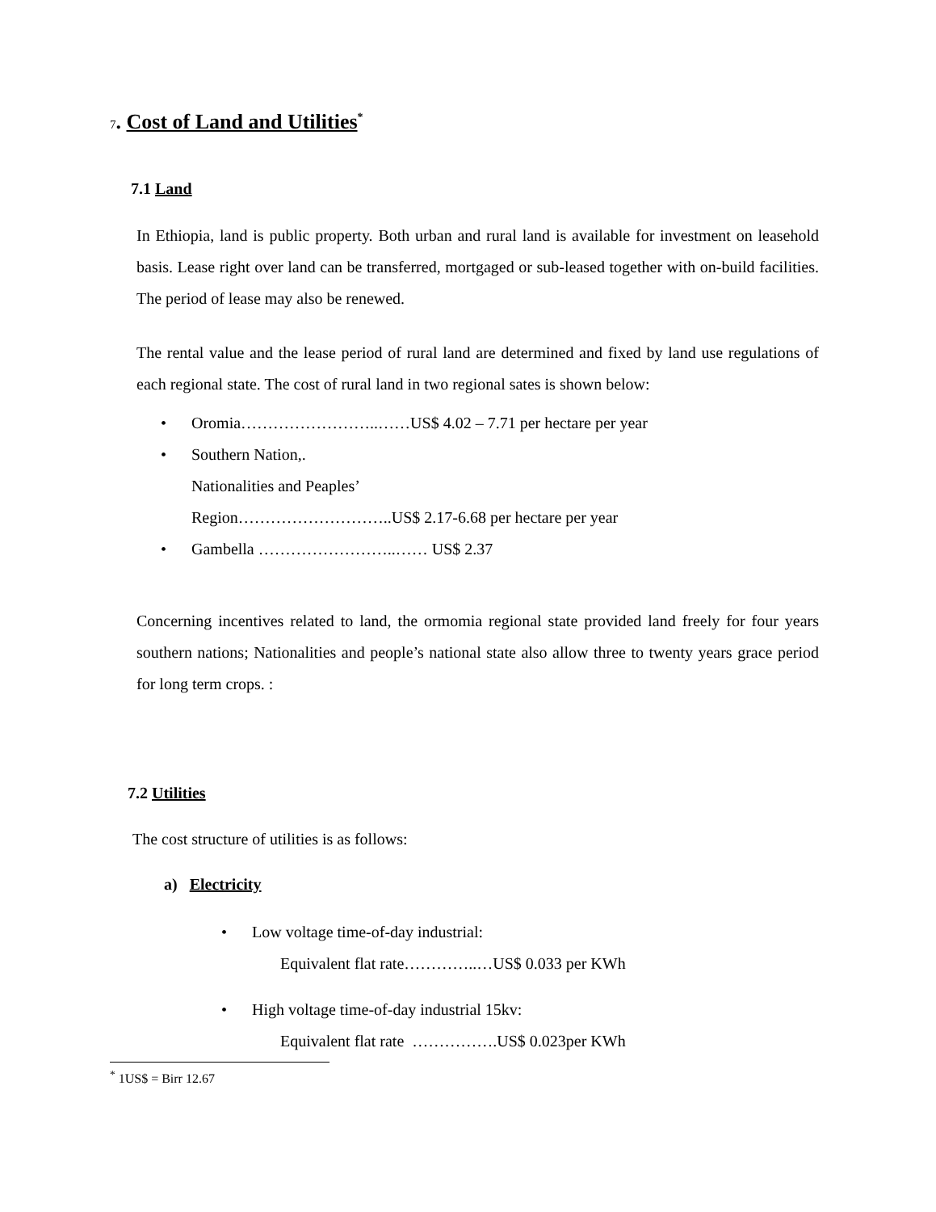7. Cost of Land and Utilities<sup>*</sup>
7.1 Land
In Ethiopia, land is public property. Both urban and rural land is available for investment on leasehold basis. Lease right over land can be transferred, mortgaged or sub-leased together with on-build facilities. The period of lease may also be renewed.
The rental value and the lease period of rural land are determined and fixed by land use regulations of each regional state. The cost of rural land in two regional sates is shown below:
• Oromia……………………..……US$ 4.02 – 7.71 per hectare per year
• Southern Nation,.
Nationalities and Peaples’
Region………………………..US$ 2.17-6.68 per hectare per year
• Gambella ……………………..…… US$ 2.37
Concerning incentives related to land, the ormomia regional state provided land freely for four years southern nations; Nationalities and people’s national state also allow three to twenty years grace period for long term crops. :
7.2 Utilities
The cost structure of utilities is as follows:
a) Electricity
• Low voltage time-of-day industrial:
Equivalent flat rate…………..…US$ 0.033 per KWh
• High voltage time-of-day industrial 15kv:
Equivalent flat rate …………….US$ 0.023per KWh
<sup>*</sup> 1US$ = Birr 12.67